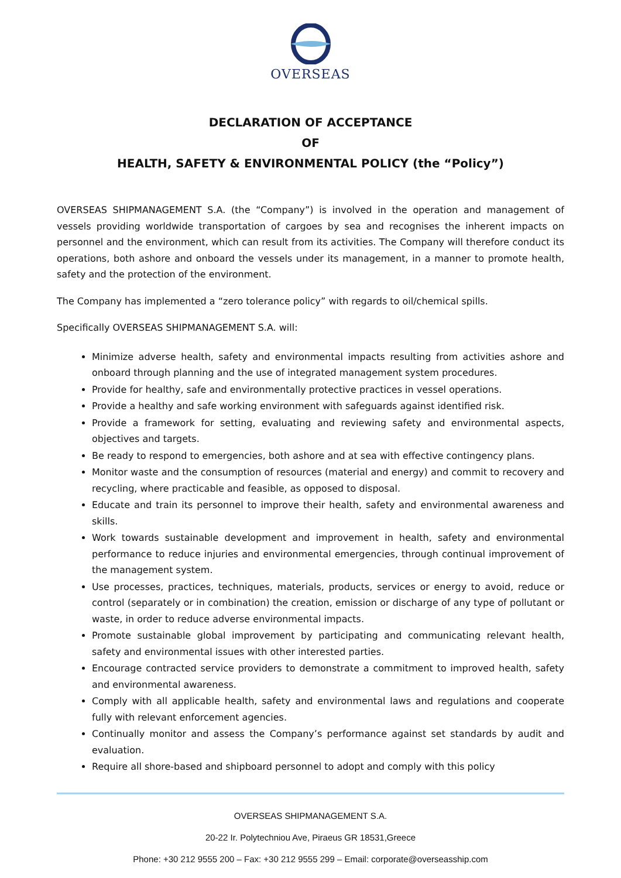OVERSEAS
DECLARATION OF ACCEPTANCE
OF
HEALTH, SAFETY & ENVIRONMENTAL POLICY (the “Policy”)
OVERSEAS SHIPMANAGEMENT S.A. (the “Company”) is involved in the operation and management of vessels providing worldwide transportation of cargoes by sea and recognises the inherent impacts on personnel and the environment, which can result from its activities. The Company will therefore conduct its operations, both ashore and onboard the vessels under its management, in a manner to promote health, safety and the protection of the environment.
The Company has implemented a “zero tolerance policy” with regards to oil/chemical spills.
Specifically OVERSEAS SHIPMANAGEMENT S.A. will:
Minimize adverse health, safety and environmental impacts resulting from activities ashore and onboard through planning and the use of integrated management system procedures.
Provide for healthy, safe and environmentally protective practices in vessel operations.
Provide a healthy and safe working environment with safeguards against identified risk.
Provide a framework for setting, evaluating and reviewing safety and environmental aspects, objectives and targets.
Be ready to respond to emergencies, both ashore and at sea with effective contingency plans.
Monitor waste and the consumption of resources (material and energy) and commit to recovery and recycling, where practicable and feasible, as opposed to disposal.
Educate and train its personnel to improve their health, safety and environmental awareness and skills.
Work towards sustainable development and improvement in health, safety and environmental performance to reduce injuries and environmental emergencies, through continual improvement of the management system.
Use processes, practices, techniques, materials, products, services or energy to avoid, reduce or control (separately or in combination) the creation, emission or discharge of any type of pollutant or waste, in order to reduce adverse environmental impacts.
Promote sustainable global improvement by participating and communicating relevant health, safety and environmental issues with other interested parties.
Encourage contracted service providers to demonstrate a commitment to improved health, safety and environmental awareness.
Comply with all applicable health, safety and environmental laws and regulations and cooperate fully with relevant enforcement agencies.
Continually monitor and assess the Company’s performance against set standards by audit and evaluation.
Require all shore-based and shipboard personnel to adopt and comply with this policy
OVERSEAS SHIPMANAGEMENT S.A.
20-22 Ir. Polytechniou Ave, Piraeus GR 18531,Greece
Phone: +30 212 9555 200 – Fax: +30 212 9555 299 – Email: corporate@overseasship.com